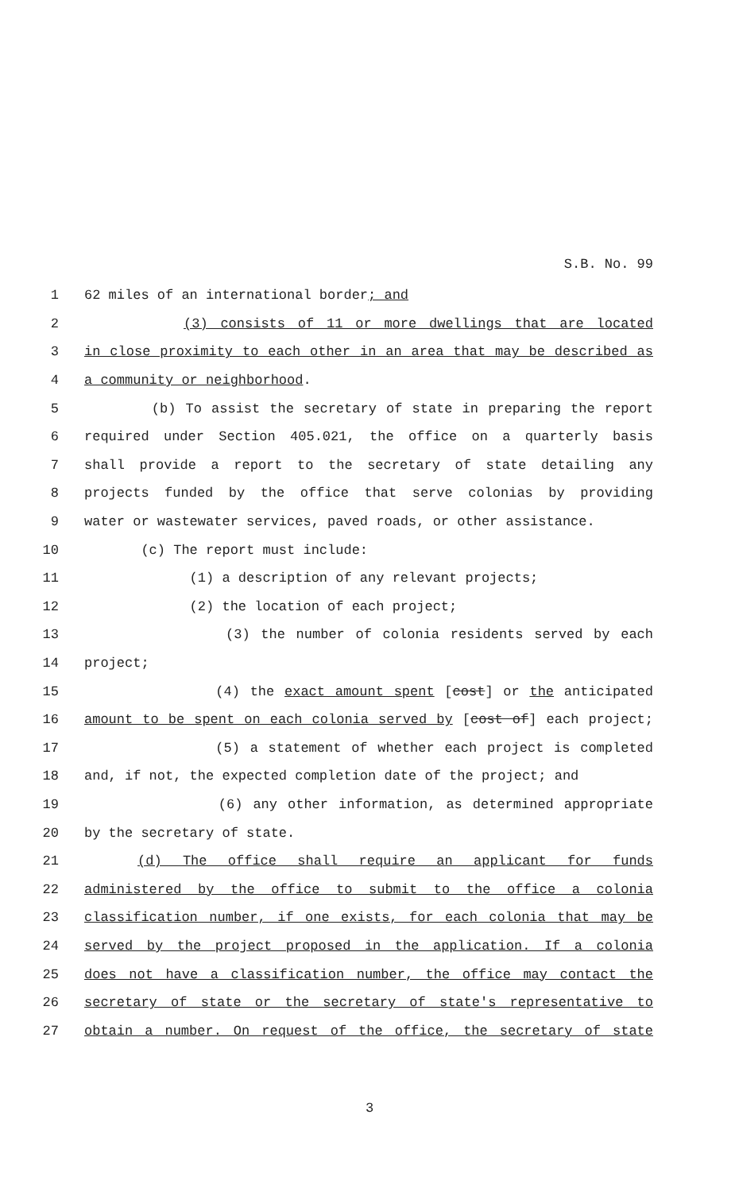S.B. No. 99
1 62 miles of an international border; and
2 (3) consists of 11 or more dwellings that are located
3 in close proximity to each other in an area that may be described as
4 a community or neighborhood.
5 (b) To assist the secretary of state in preparing the report
6 required under Section 405.021, the office on a quarterly basis
7 shall provide a report to the secretary of state detailing any
8 projects funded by the office that serve colonias by providing
9 water or wastewater services, paved roads, or other assistance.
10 (c) The report must include:
11 (1) a description of any relevant projects;
12 (2) the location of each project;
13 (3) the number of colonia residents served by each
14 project;
15 (4) the exact amount spent [cost] or the anticipated
16 amount to be spent on each colonia served by [cost of] each project;
17 (5) a statement of whether each project is completed
18 and, if not, the expected completion date of the project; and
19 (6) any other information, as determined appropriate
20 by the secretary of state.
21 (d) The office shall require an applicant for funds
22 administered by the office to submit to the office a colonia
23 classification number, if one exists, for each colonia that may be
24 served by the project proposed in the application. If a colonia
25 does not have a classification number, the office may contact the
26 secretary of state or the secretary of state's representative to
27 obtain a number. On request of the office, the secretary of state
3